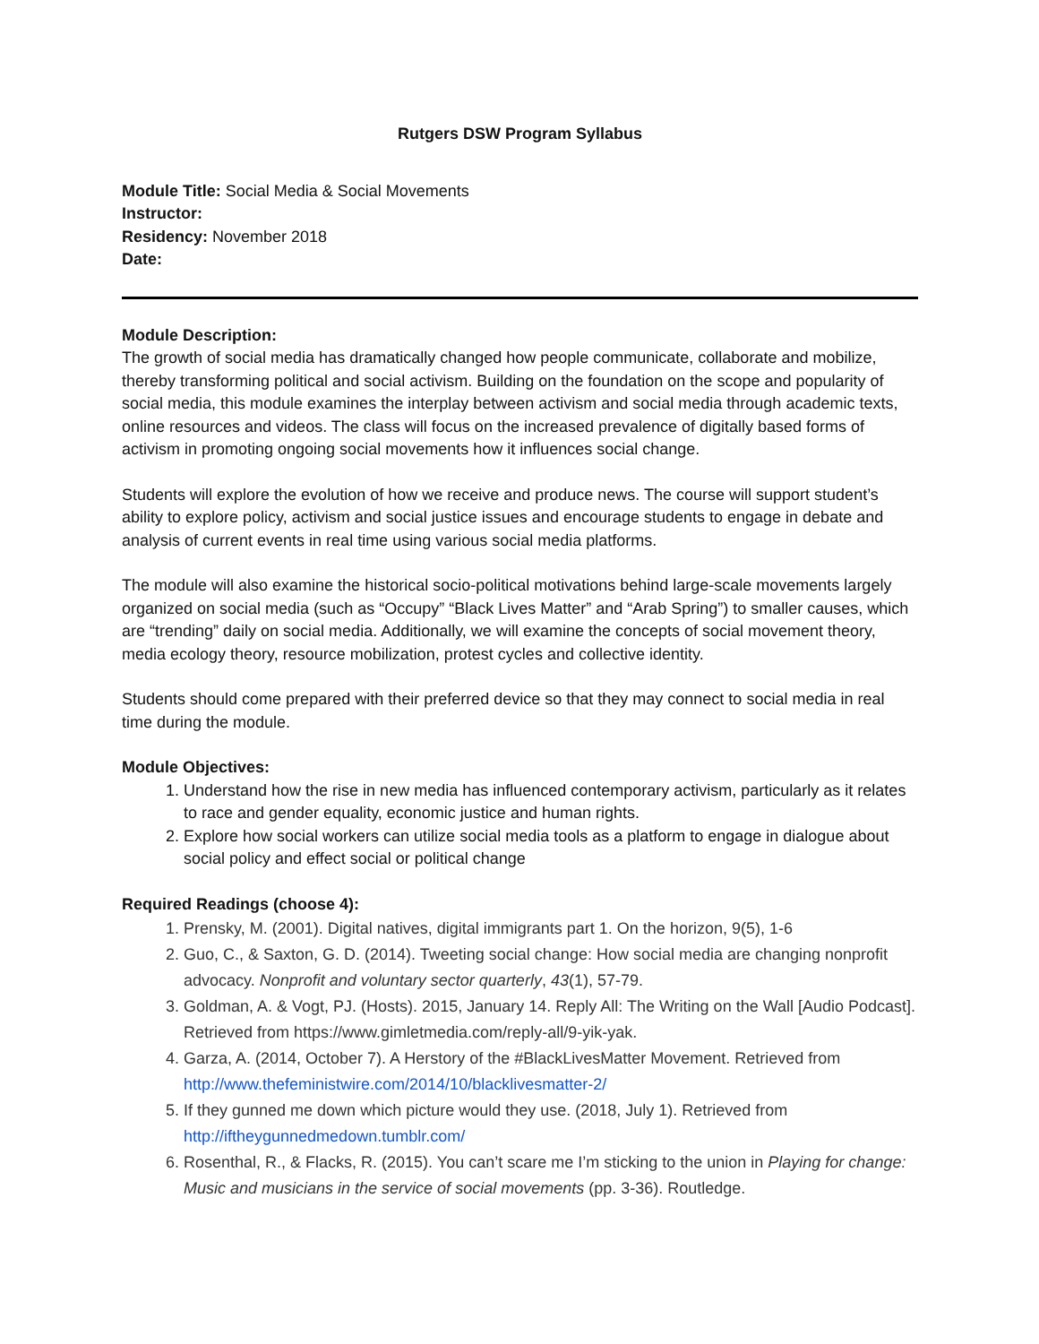Rutgers DSW Program Syllabus
Module Title: Social Media & Social Movements
Instructor:
Residency: November 2018
Date:
Module Description:
The growth of social media has dramatically changed how people communicate, collaborate and mobilize, thereby transforming political and social activism. Building on the foundation on the scope and popularity of social media, this module examines the interplay between activism and social media through academic texts, online resources and videos. The class will focus on the increased prevalence of digitally based forms of activism in promoting ongoing social movements how it influences social change.
Students will explore the evolution of how we receive and produce news. The course will support student’s ability to explore policy, activism and social justice issues and encourage students to engage in debate and analysis of current events in real time using various social media platforms.
The module will also examine the historical socio-political motivations behind large-scale movements largely organized on social media (such as “Occupy” “Black Lives Matter” and “Arab Spring”) to smaller causes, which are “trending” daily on social media. Additionally, we will examine the concepts of social movement theory, media ecology theory, resource mobilization, protest cycles and collective identity.
Students should come prepared with their preferred device so that they may connect to social media in real time during the module.
Module Objectives:
1. Understand how the rise in new media has influenced contemporary activism, particularly as it relates to race and gender equality, economic justice and human rights.
2. Explore how social workers can utilize social media tools as a platform to engage in dialogue about social policy and effect social or political change
Required Readings (choose 4):
1. Prensky, M. (2001). Digital natives, digital immigrants part 1. On the horizon, 9(5), 1-6
2. Guo, C., & Saxton, G. D. (2014). Tweeting social change: How social media are changing nonprofit advocacy. Nonprofit and voluntary sector quarterly, 43(1), 57-79.
3. Goldman, A. & Vogt, PJ. (Hosts). 2015, January 14. Reply All: The Writing on the Wall [Audio Podcast]. Retrieved from https://www.gimletmedia.com/reply-all/9-yik-yak.
4. Garza, A. (2014, October 7). A Herstory of the #BlackLivesMatter Movement. Retrieved from http://www.thefeministwire.com/2014/10/blacklivesmatter-2/
5. If they gunned me down which picture would they use. (2018, July 1). Retrieved from http://iftheygunnedmedown.tumblr.com/
6. Rosenthal, R., & Flacks, R. (2015). You can’t scare me I’m sticking to the union in Playing for change: Music and musicians in the service of social movements (pp. 3-36). Routledge.